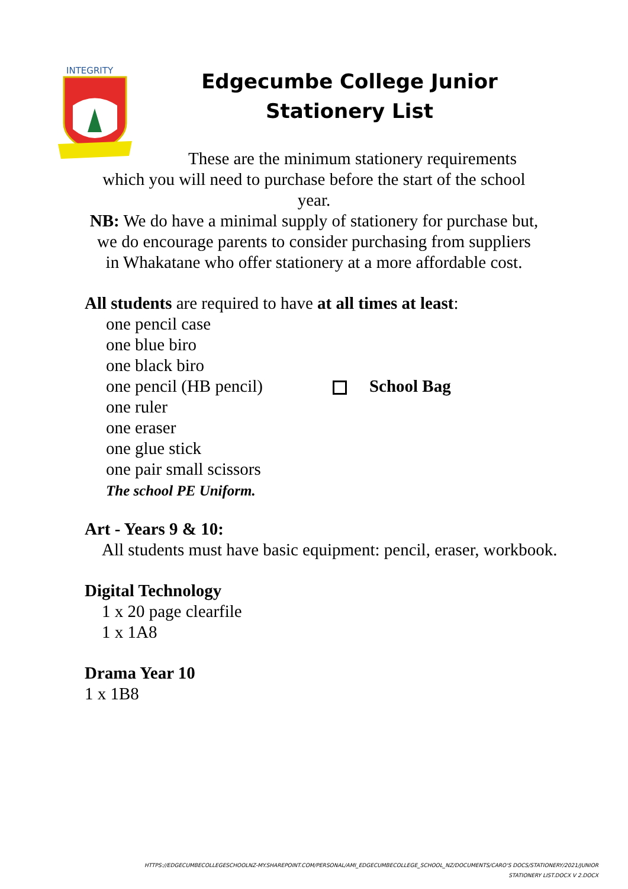INTEGRITY
Edgecumbe College Junior Stationery List
These are the minimum stationery requirements
which you will need to purchase before the start of the school year.
NB: We do have a minimal supply of stationery for purchase but, we do encourage parents to consider purchasing from suppliers in Whakatane who offer stationery at a more affordable cost.
All students are required to have at all times at least:
one pencil case
one blue biro
one black biro
one pencil (HB pencil) School Bag
one ruler
one eraser
one glue stick
one pair small scissors
The school PE Uniform.
Art - Years 9 & 10:
All students must have basic equipment: pencil, eraser, workbook.
Digital Technology
1 x 20 page clearfile
1 x 1A8
Drama Year 10
1 x 1B8
HTTPS://EDGECUMBECOLLEGESCHOOLNZ-MY.SHAREPOINT.COM/PERSONAL/AMI_EDGECUMBECOLLEGE_SCHOOL_NZ/DOCUMENTS/CARO'S DOCS/STATIONERY/2021/JUNIOR
STATIONERY LIST.DOCX V 2.DOCX